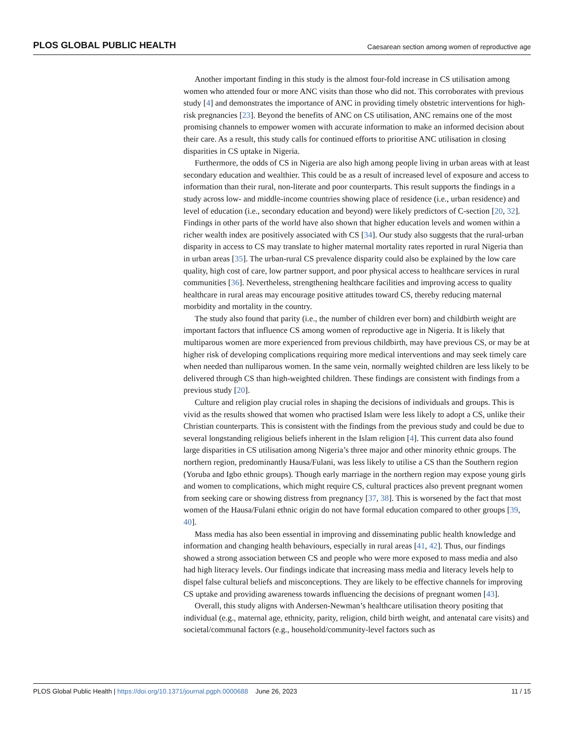PLOS GLOBAL PUBLIC HEALTH Caesarean section among women of reproductive age
Another important finding in this study is the almost four-fold increase in CS utilisation among women who attended four or more ANC visits than those who did not. This corroborates with previous study [4] and demonstrates the importance of ANC in providing timely obstetric interventions for high-risk pregnancies [23]. Beyond the benefits of ANC on CS utilisation, ANC remains one of the most promising channels to empower women with accurate information to make an informed decision about their care. As a result, this study calls for continued efforts to prioritise ANC utilisation in closing disparities in CS uptake in Nigeria.
Furthermore, the odds of CS in Nigeria are also high among people living in urban areas with at least secondary education and wealthier. This could be as a result of increased level of exposure and access to information than their rural, non-literate and poor counterparts. This result supports the findings in a study across low- and middle-income countries showing place of residence (i.e., urban residence) and level of education (i.e., secondary education and beyond) were likely predictors of C-section [20, 32]. Findings in other parts of the world have also shown that higher education levels and women within a richer wealth index are positively associated with CS [34]. Our study also suggests that the rural-urban disparity in access to CS may translate to higher maternal mortality rates reported in rural Nigeria than in urban areas [35]. The urban-rural CS prevalence disparity could also be explained by the low care quality, high cost of care, low partner support, and poor physical access to healthcare services in rural communities [36]. Nevertheless, strengthening healthcare facilities and improving access to quality healthcare in rural areas may encourage positive attitudes toward CS, thereby reducing maternal morbidity and mortality in the country.
The study also found that parity (i.e., the number of children ever born) and childbirth weight are important factors that influence CS among women of reproductive age in Nigeria. It is likely that multiparous women are more experienced from previous childbirth, may have previous CS, or may be at higher risk of developing complications requiring more medical interventions and may seek timely care when needed than nulliparous women. In the same vein, normally weighted children are less likely to be delivered through CS than high-weighted children. These findings are consistent with findings from a previous study [20].
Culture and religion play crucial roles in shaping the decisions of individuals and groups. This is vivid as the results showed that women who practised Islam were less likely to adopt a CS, unlike their Christian counterparts. This is consistent with the findings from the previous study and could be due to several longstanding religious beliefs inherent in the Islam religion [4]. This current data also found large disparities in CS utilisation among Nigeria’s three major and other minority ethnic groups. The northern region, predominantly Hausa/Fulani, was less likely to utilise a CS than the Southern region (Yoruba and Igbo ethnic groups). Though early marriage in the northern region may expose young girls and women to complications, which might require CS, cultural practices also prevent pregnant women from seeking care or showing distress from pregnancy [37, 38]. This is worsened by the fact that most women of the Hausa/Fulani ethnic origin do not have formal education compared to other groups [39, 40].
Mass media has also been essential in improving and disseminating public health knowledge and information and changing health behaviours, especially in rural areas [41, 42]. Thus, our findings showed a strong association between CS and people who were more exposed to mass media and also had high literacy levels. Our findings indicate that increasing mass media and literacy levels help to dispel false cultural beliefs and misconceptions. They are likely to be effective channels for improving CS uptake and providing awareness towards influencing the decisions of pregnant women [43].
Overall, this study aligns with Andersen-Newman’s healthcare utilisation theory positing that individual (e.g., maternal age, ethnicity, parity, religion, child birth weight, and antenatal care visits) and societal/communal factors (e.g., household/community-level factors such as
PLOS Global Public Health | https://doi.org/10.1371/journal.pgph.0000688 June 26, 2023 11 / 15